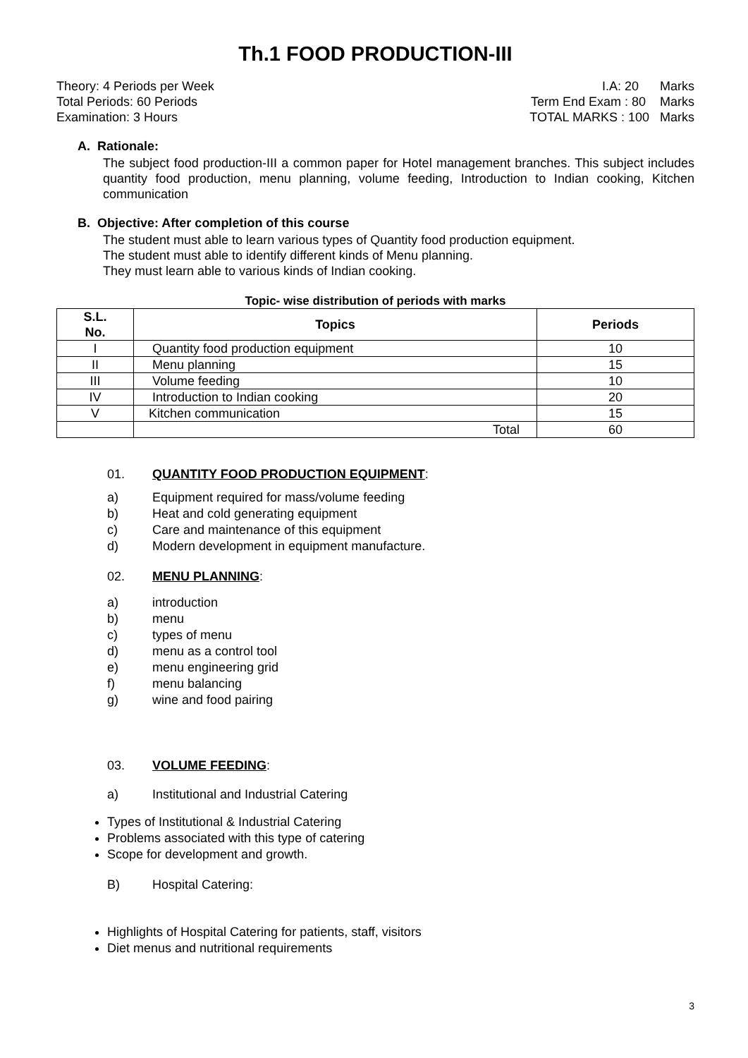Th.1 FOOD PRODUCTION-III
Theory: 4 Periods per Week
Total Periods: 60 Periods
Examination: 3 Hours
I.A: 20 Marks
Term End Exam : 80 Marks
TOTAL MARKS : 100 Marks
A. Rationale:
The subject food production-III a common paper for Hotel management branches. This subject includes quantity food production, menu planning, volume feeding, Introduction to Indian cooking, Kitchen communication
B. Objective: After completion of this course
The student must able to learn various types of Quantity food production equipment.
The student must able to identify different kinds of Menu planning.
They must learn able to various kinds of Indian cooking.
Topic- wise distribution of periods with marks
| S.L. No. | Topics | Periods |
| --- | --- | --- |
| I | Quantity food production equipment | 10 |
| II | Menu planning | 15 |
| III | Volume feeding | 10 |
| IV | Introduction to Indian cooking | 20 |
| V | Kitchen communication | 15 |
| | Total | 60 |
01. QUANTITY FOOD PRODUCTION EQUIPMENT:
a) Equipment required for mass/volume feeding
b) Heat and cold generating equipment
c) Care and maintenance of this equipment
d) Modern development in equipment manufacture.
02. MENU PLANNING:
a) introduction
b) menu
c) types of menu
d) menu as a control tool
e) menu engineering grid
f) menu balancing
g) wine and food pairing
03. VOLUME FEEDING:
a) Institutional and Industrial Catering
Types of Institutional & Industrial Catering
Problems associated with this type of catering
Scope for development and growth.
B) Hospital Catering:
Highlights of Hospital Catering for patients, staff, visitors
Diet menus and nutritional requirements
3